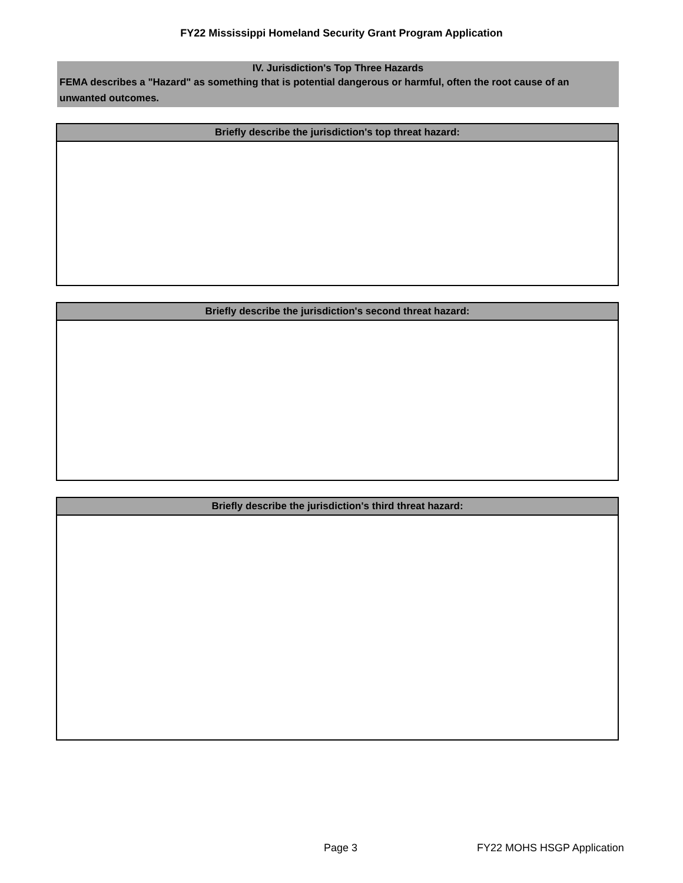FY22 Mississippi Homeland Security Grant Program Application
IV. Jurisdiction's Top Three Hazards
FEMA describes a "Hazard" as something that is potential dangerous or harmful, often the root cause of an unwanted outcomes.
Briefly describe the jurisdiction's top threat hazard:
Briefly describe the jurisdiction's second threat hazard:
Briefly describe the jurisdiction's third threat hazard:
Page 3 FY22 MOHS HSGP Application